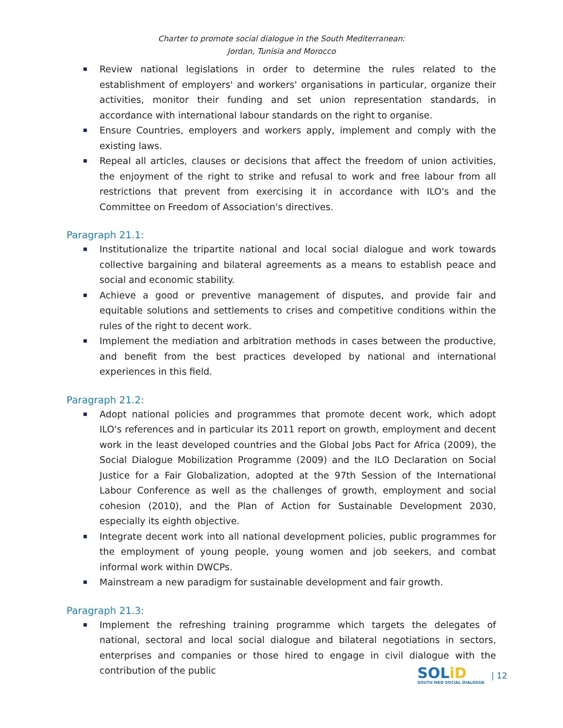Charter to promote social dialogue in the South Mediterranean:
Jordan, Tunisia and Morocco
Review national legislations in order to determine the rules related to the establishment of employers' and workers' organisations in particular, organize their activities, monitor their funding and set union representation standards, in accordance with international labour standards on the right to organise.
Ensure Countries, employers and workers apply, implement and comply with the existing laws.
Repeal all articles, clauses or decisions that affect the freedom of union activities, the enjoyment of the right to strike and refusal to work and free labour from all restrictions that prevent from exercising it in accordance with ILO's and the Committee on Freedom of Association's directives.
Paragraph 21.1:
Institutionalize the tripartite national and local social dialogue and work towards collective bargaining and bilateral agreements as a means to establish peace and social and economic stability.
Achieve a good or preventive management of disputes, and provide fair and equitable solutions and settlements to crises and competitive conditions within the rules of the right to decent work.
Implement the mediation and arbitration methods in cases between the productive, and benefit from the best practices developed by national and international experiences in this field.
Paragraph 21.2:
Adopt national policies and programmes that promote decent work, which adopt ILO's references and in particular its 2011 report on growth, employment and decent work in the least developed countries and the Global Jobs Pact for Africa (2009), the Social Dialogue Mobilization Programme (2009) and the ILO Declaration on Social Justice for a Fair Globalization, adopted at the 97th Session of the International Labour Conference as well as the challenges of growth, employment and social cohesion (2010), and the Plan of Action for Sustainable Development 2030, especially its eighth objective.
Integrate decent work into all national development policies, public programmes for the employment of young people, young women and job seekers, and combat informal work within DWCPs.
Mainstream a new paradigm for sustainable development and fair growth.
Paragraph 21.3:
Implement the refreshing training programme which targets the delegates of national, sectoral and local social dialogue and bilateral negotiations in sectors, enterprises and companies or those hired to engage in civil dialogue with the contribution of the public
SOLiD
SOUTH MED SOCIAL DIALOGUE
| 12